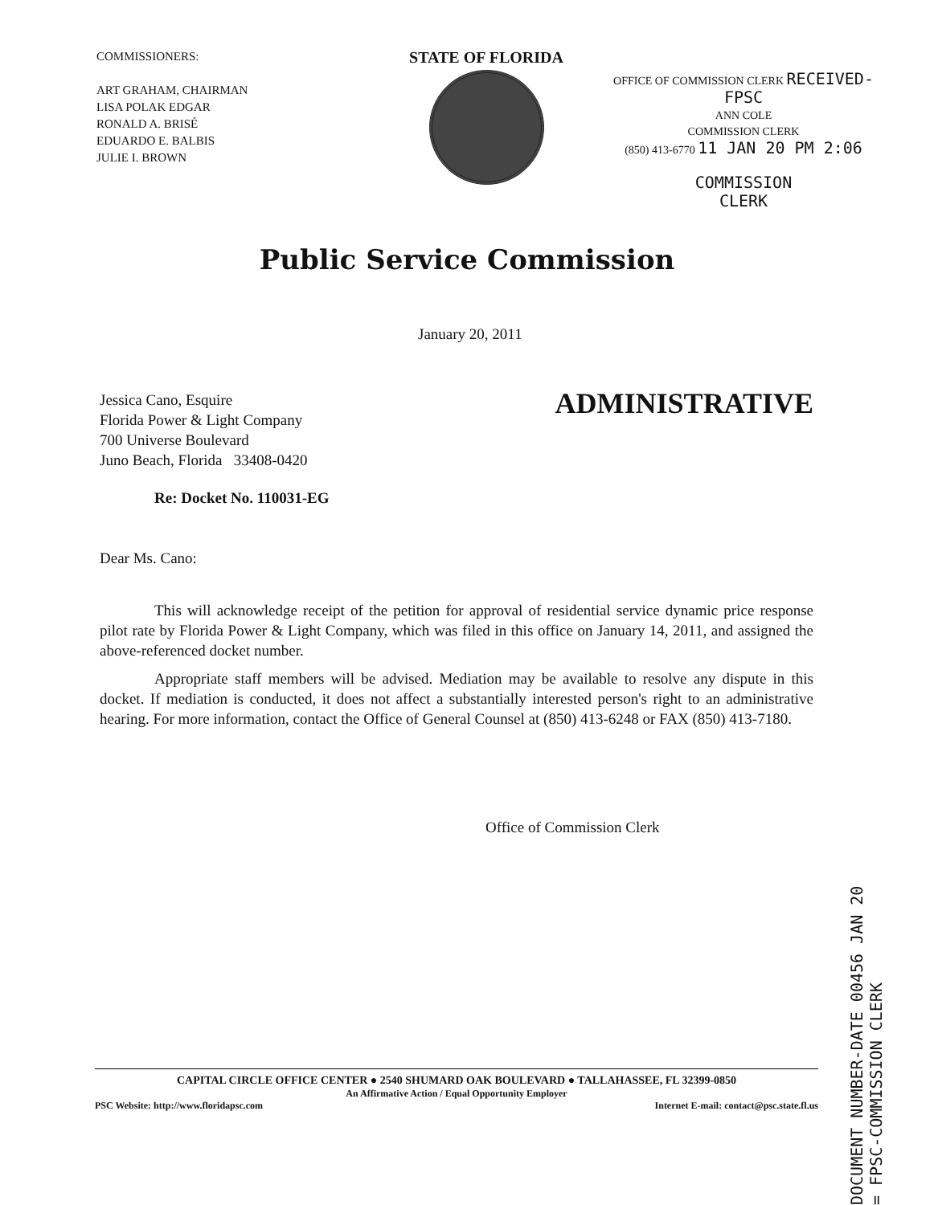COMMISSIONERS:
ART GRAHAM, CHAIRMAN
LISA POLAK EDGAR
RONALD A. BRISÉ
EDUARDO E. BALBIS
JULIE I. BROWN
STATE OF FLORIDA
OFFICE OF COMMISSION CLERK RECEIVED-FPSC
ANN COLE
COMMISSION CLERK
(850) 413-6770 11 JAN 20 PM 2:06
COMMISSION
CLERK
Public Service Commission
January 20, 2011
ADMINISTRATIVE
Jessica Cano, Esquire
Florida Power & Light Company
700 Universe Boulevard
Juno Beach, Florida 33408-0420
Re: Docket No. 110031-EG
Dear Ms. Cano:
This will acknowledge receipt of the petition for approval of residential service dynamic price response pilot rate by Florida Power & Light Company, which was filed in this office on January 14, 2011, and assigned the above-referenced docket number.
Appropriate staff members will be advised. Mediation may be available to resolve any dispute in this docket. If mediation is conducted, it does not affect a substantially interested person's right to an administrative hearing. For more information, contact the Office of General Counsel at (850) 413-6248 or FAX (850) 413-7180.
Office of Commission Clerk
DOCUMENT NUMBER-DATE 00456 JAN 20 = FPSC-COMMISSION CLERK
CAPITAL CIRCLE OFFICE CENTER ● 2540 SHUMARD OAK BOULEVARD ● TALLAHASSEE, FL 32399-0850
An Affirmative Action / Equal Opportunity Employer
PSC Website: http://www.floridapsc.com Internet E-mail: contact@psc.state.fl.us